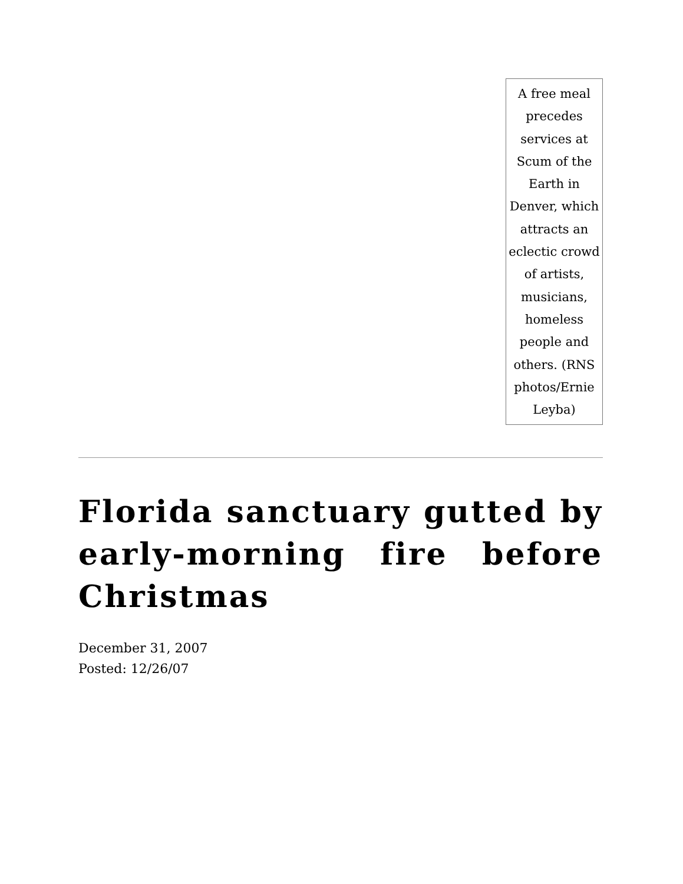A free meal precedes services at Scum of the Earth in Denver, which attracts an eclectic crowd of artists, musicians, homeless people and others. (RNS photos/Ernie Leyba)
Florida sanctuary gutted by early-morning fire before Christmas
December 31, 2007
Posted: 12/26/07